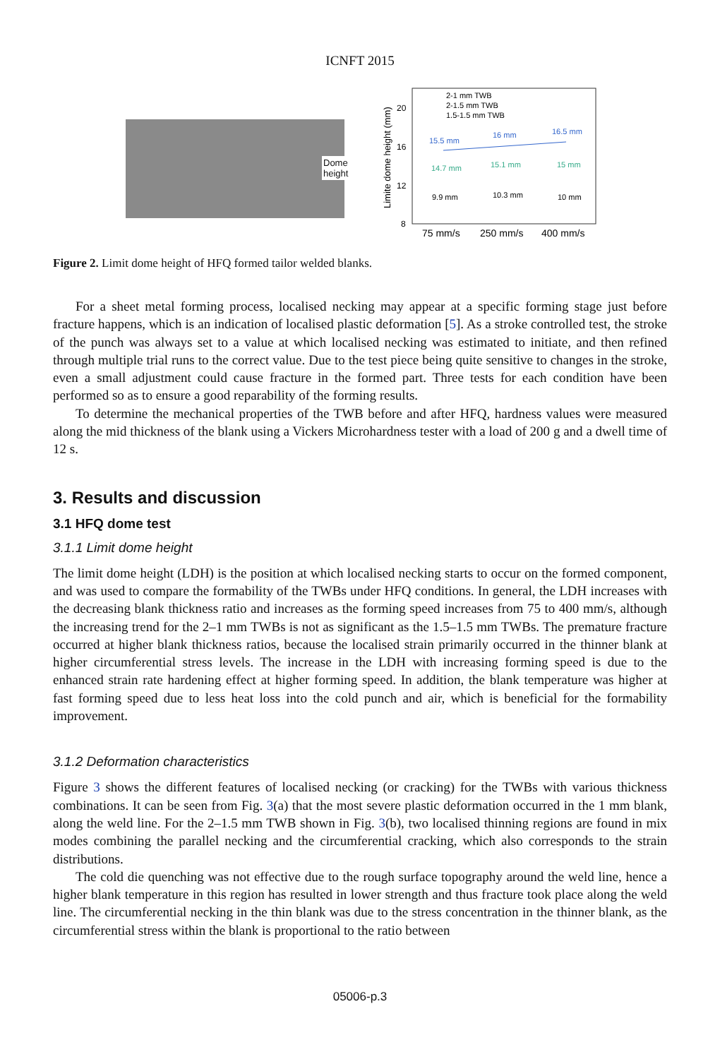ICNFT 2015
Dome
height
Limite dome height (mm)
20
16
12
8
2-1 mm TWB
2-1.5 mm TWB
1.5-1.5 mm TWB
15.5 mm
16 mm
16.5 mm
14.7 mm
15.1 mm
15 mm
9.9 mm
10.3 mm
10 mm
75 mm/s
250 mm/s
400 mm/s
Figure 2. Limit dome height of HFQ formed tailor welded blanks.
For a sheet metal forming process, localised necking may appear at a specific forming stage just before fracture happens, which is an indication of localised plastic deformation [5]. As a stroke controlled test, the stroke of the punch was always set to a value at which localised necking was estimated to initiate, and then refined through multiple trial runs to the correct value. Due to the test piece being quite sensitive to changes in the stroke, even a small adjustment could cause fracture in the formed part. Three tests for each condition have been performed so as to ensure a good reparability of the forming results.
To determine the mechanical properties of the TWB before and after HFQ, hardness values were measured along the mid thickness of the blank using a Vickers Microhardness tester with a load of 200 g and a dwell time of 12 s.
3. Results and discussion
3.1 HFQ dome test
3.1.1 Limit dome height
The limit dome height (LDH) is the position at which localised necking starts to occur on the formed component, and was used to compare the formability of the TWBs under HFQ conditions. In general, the LDH increases with the decreasing blank thickness ratio and increases as the forming speed increases from 75 to 400 mm/s, although the increasing trend for the 2–1 mm TWBs is not as significant as the 1.5–1.5 mm TWBs. The premature fracture occurred at higher blank thickness ratios, because the localised strain primarily occurred in the thinner blank at higher circumferential stress levels. The increase in the LDH with increasing forming speed is due to the enhanced strain rate hardening effect at higher forming speed. In addition, the blank temperature was higher at fast forming speed due to less heat loss into the cold punch and air, which is beneficial for the formability improvement.
3.1.2 Deformation characteristics
Figure 3 shows the different features of localised necking (or cracking) for the TWBs with various thickness combinations. It can be seen from Fig. 3(a) that the most severe plastic deformation occurred in the 1 mm blank, along the weld line. For the 2–1.5 mm TWB shown in Fig. 3(b), two localised thinning regions are found in mix modes combining the parallel necking and the circumferential cracking, which also corresponds to the strain distributions.
The cold die quenching was not effective due to the rough surface topography around the weld line, hence a higher blank temperature in this region has resulted in lower strength and thus fracture took place along the weld line. The circumferential necking in the thin blank was due to the stress concentration in the thinner blank, as the circumferential stress within the blank is proportional to the ratio between
05006-p.3